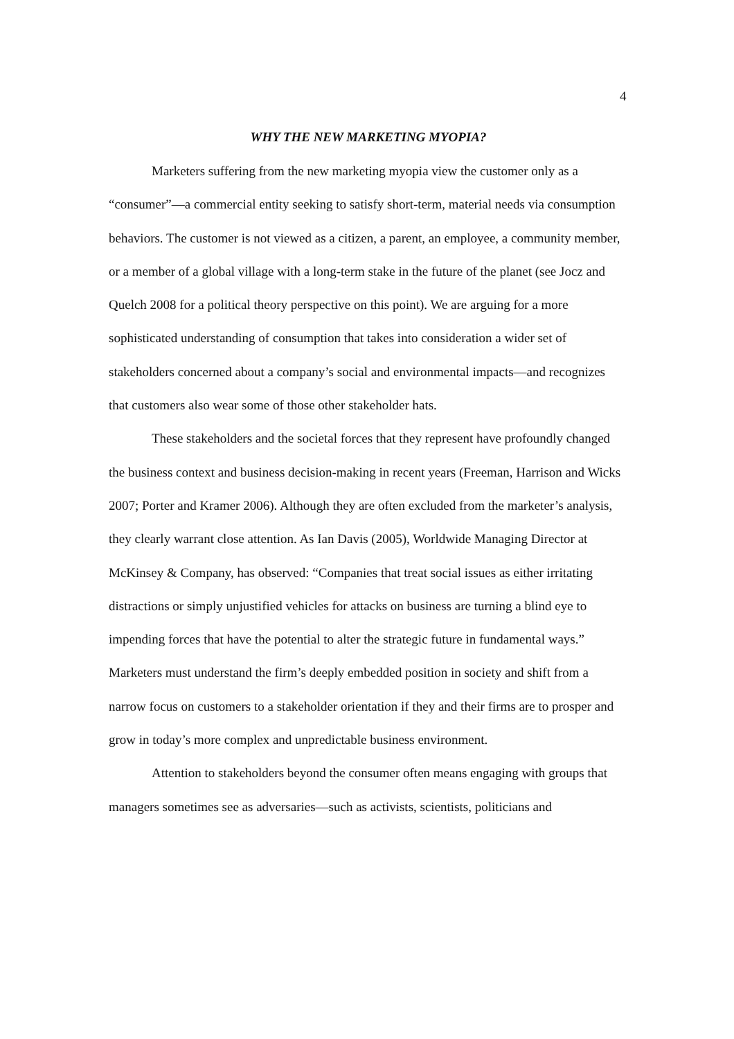4
WHY THE NEW MARKETING MYOPIA?
Marketers suffering from the new marketing myopia view the customer only as a “consumer”—a commercial entity seeking to satisfy short-term, material needs via consumption behaviors. The customer is not viewed as a citizen, a parent, an employee, a community member, or a member of a global village with a long-term stake in the future of the planet (see Jocz and Quelch 2008 for a political theory perspective on this point). We are arguing for a more sophisticated understanding of consumption that takes into consideration a wider set of stakeholders concerned about a company’s social and environmental impacts—and recognizes that customers also wear some of those other stakeholder hats.
These stakeholders and the societal forces that they represent have profoundly changed the business context and business decision-making in recent years (Freeman, Harrison and Wicks 2007; Porter and Kramer 2006). Although they are often excluded from the marketer’s analysis, they clearly warrant close attention. As Ian Davis (2005), Worldwide Managing Director at McKinsey & Company, has observed: “Companies that treat social issues as either irritating distractions or simply unjustified vehicles for attacks on business are turning a blind eye to impending forces that have the potential to alter the strategic future in fundamental ways.” Marketers must understand the firm’s deeply embedded position in society and shift from a narrow focus on customers to a stakeholder orientation if they and their firms are to prosper and grow in today’s more complex and unpredictable business environment.
Attention to stakeholders beyond the consumer often means engaging with groups that managers sometimes see as adversaries—such as activists, scientists, politicians and